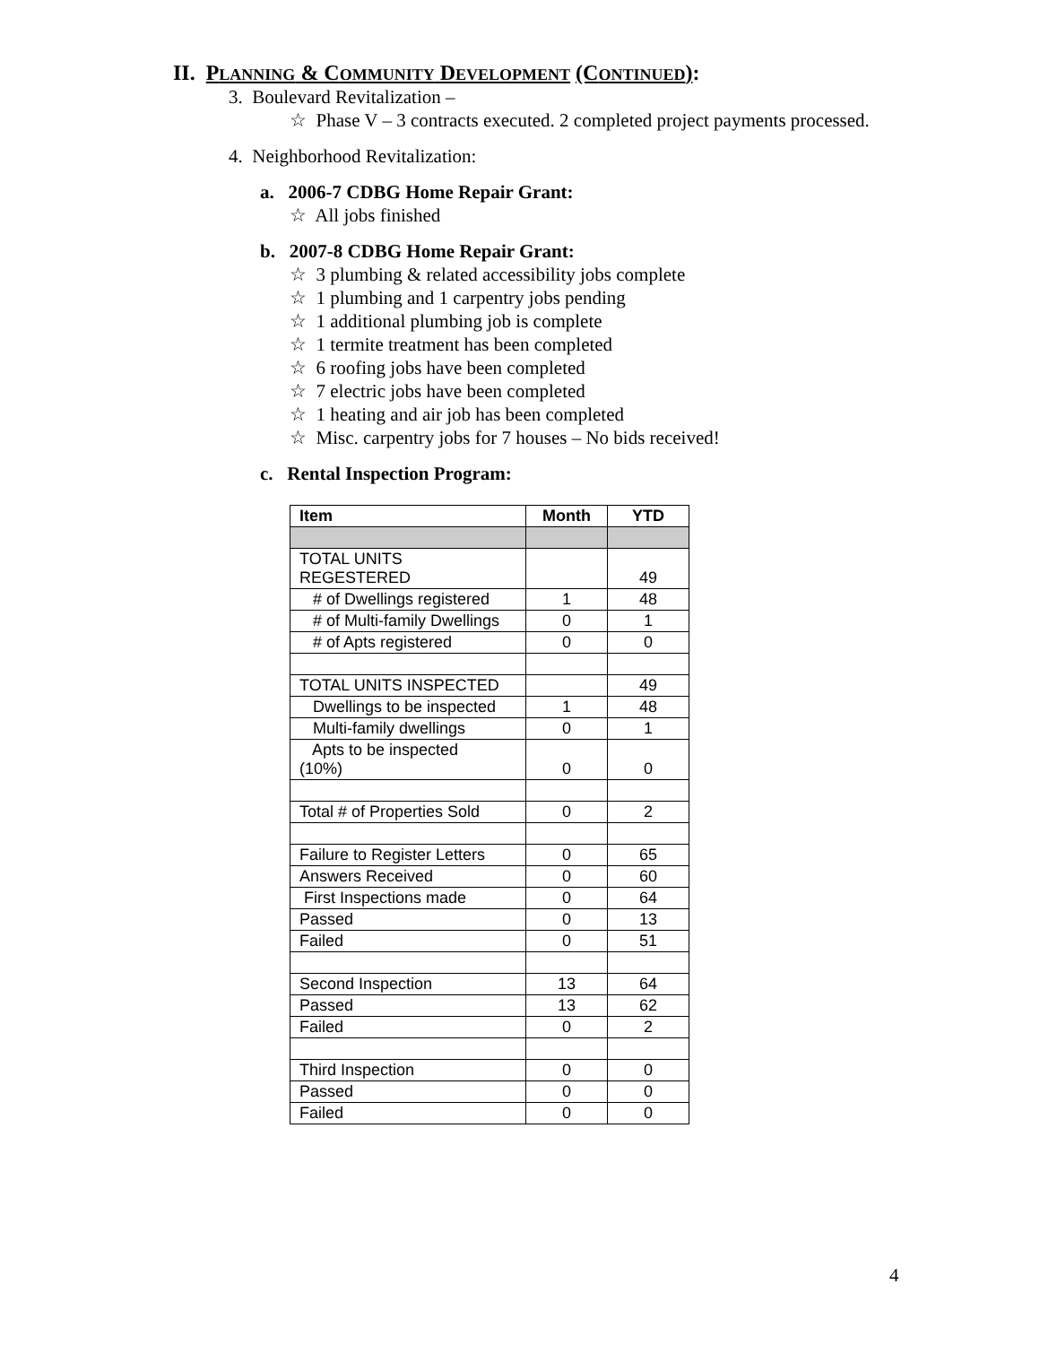II. PLANNING & COMMUNITY DEVELOPMENT (CONTINUED):
3. Boulevard Revitalization –
☆ Phase V – 3 contracts executed. 2 completed project payments processed.
4. Neighborhood Revitalization:
a. 2006-7 CDBG Home Repair Grant:
☆ All jobs finished
b. 2007-8 CDBG Home Repair Grant:
☆ 3 plumbing & related accessibility jobs complete
☆ 1 plumbing and 1 carpentry jobs pending
☆ 1 additional plumbing job is complete
☆ 1 termite treatment has been completed
☆ 6 roofing jobs have been completed
☆ 7 electric jobs have been completed
☆ 1 heating and air job has been completed
☆ Misc. carpentry jobs for 7 houses – No bids received!
c. Rental Inspection Program:
| Item | Month | YTD |
| --- | --- | --- |
| TOTAL UNITS REGESTERED | | 49 |
| # of Dwellings registered | 1 | 48 |
| # of Multi-family Dwellings | 0 | 1 |
| # of Apts registered | 0 | 0 |
| TOTAL UNITS INSPECTED | | 49 |
| Dwellings to be inspected | 1 | 48 |
| Multi-family dwellings | 0 | 1 |
| Apts to be inspected (10%) | 0 | 0 |
| Total # of Properties Sold | 0 | 2 |
| Failure to Register Letters | 0 | 65 |
| Answers Received | 0 | 60 |
| First Inspections made | 0 | 64 |
| Passed | 0 | 13 |
| Failed | 0 | 51 |
| Second Inspection | 13 | 64 |
| Passed | 13 | 62 |
| Failed | 0 | 2 |
| Third Inspection | 0 | 0 |
| Passed | 0 | 0 |
| Failed | 0 | 0 |
4